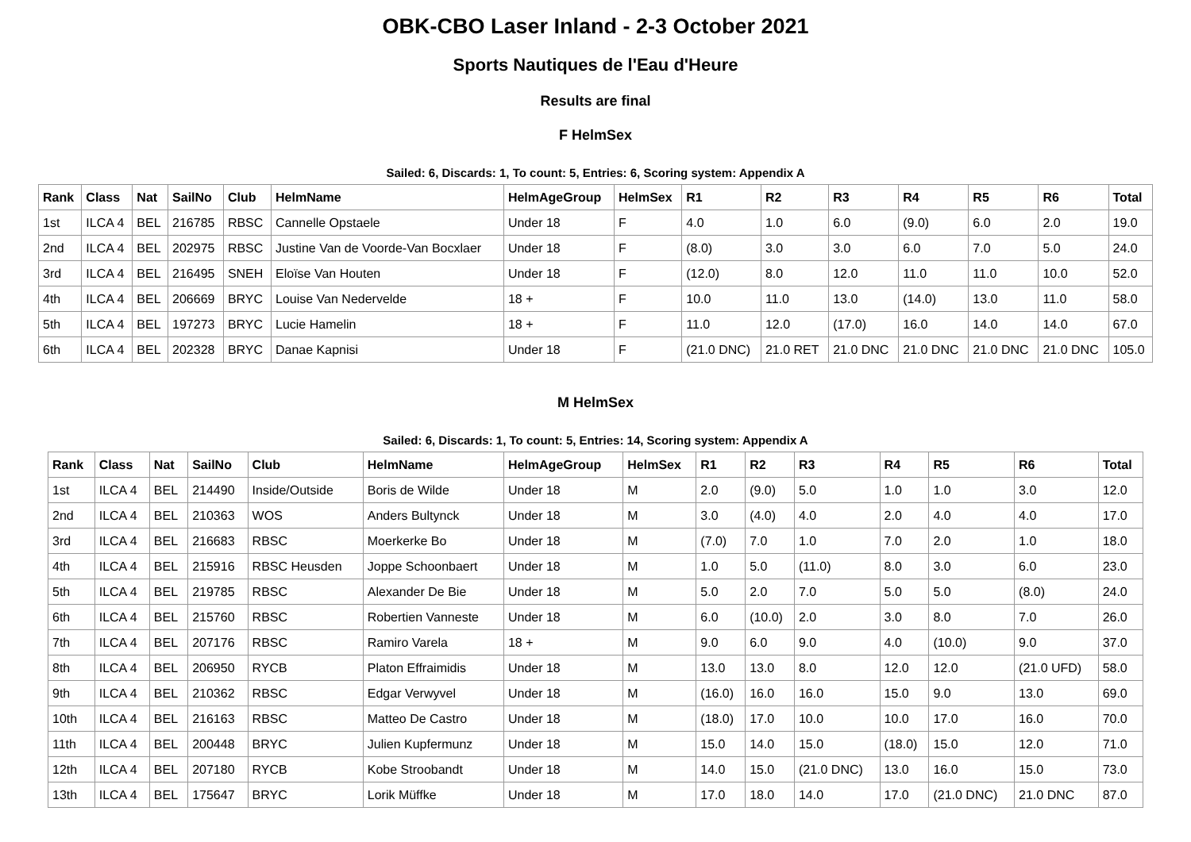OBK-CBO Laser Inland - 2-3 October 2021
Sports Nautiques de l'Eau d'Heure
Results are final
F HelmSex
Sailed: 6, Discards: 1, To count: 5, Entries: 6, Scoring system: Appendix A
| Rank | Class | Nat | SailNo | Club | HelmName | HelmAgeGroup | HelmSex | R1 | R2 | R3 | R4 | R5 | R6 | Total |
| --- | --- | --- | --- | --- | --- | --- | --- | --- | --- | --- | --- | --- | --- | --- |
| 1st | ILCA 4 | BEL | 216785 | RBSC | Cannelle Opstaele | Under 18 | F | 4.0 | 1.0 | 6.0 | (9.0) | 6.0 | 2.0 | 19.0 |
| 2nd | ILCA 4 | BEL | 202975 | RBSC | Justine Van de Voorde-Van Bocxlaer | Under 18 | F | (8.0) | 3.0 | 3.0 | 6.0 | 7.0 | 5.0 | 24.0 |
| 3rd | ILCA 4 | BEL | 216495 | SNEH | Eloïse Van Houten | Under 18 | F | (12.0) | 8.0 | 12.0 | 11.0 | 11.0 | 10.0 | 52.0 |
| 4th | ILCA 4 | BEL | 206669 | BRYC | Louise Van Nedervelde | 18 + | F | 10.0 | 11.0 | 13.0 | (14.0) | 13.0 | 11.0 | 58.0 |
| 5th | ILCA 4 | BEL | 197273 | BRYC | Lucie Hamelin | 18 + | F | 11.0 | 12.0 | (17.0) | 16.0 | 14.0 | 14.0 | 67.0 |
| 6th | ILCA 4 | BEL | 202328 | BRYC | Danae Kapnisi | Under 18 | F | (21.0 DNC) | 21.0 RET | 21.0 DNC | 21.0 DNC | 21.0 DNC | 21.0 DNC | 105.0 |
M HelmSex
Sailed: 6, Discards: 1, To count: 5, Entries: 14, Scoring system: Appendix A
| Rank | Class | Nat | SailNo | Club | HelmName | HelmAgeGroup | HelmSex | R1 | R2 | R3 | R4 | R5 | R6 | Total |
| --- | --- | --- | --- | --- | --- | --- | --- | --- | --- | --- | --- | --- | --- | --- |
| 1st | ILCA 4 | BEL | 214490 | Inside/Outside | Boris de Wilde | Under 18 | M | 2.0 | (9.0) | 5.0 | 1.0 | 1.0 | 3.0 | 12.0 |
| 2nd | ILCA 4 | BEL | 210363 | WOS | Anders Bultynck | Under 18 | M | 3.0 | (4.0) | 4.0 | 2.0 | 4.0 | 4.0 | 17.0 |
| 3rd | ILCA 4 | BEL | 216683 | RBSC | Moerkerke Bo | Under 18 | M | (7.0) | 7.0 | 1.0 | 7.0 | 2.0 | 1.0 | 18.0 |
| 4th | ILCA 4 | BEL | 215916 | RBSC Heusden | Joppe Schoonbaert | Under 18 | M | 1.0 | 5.0 | (11.0) | 8.0 | 3.0 | 6.0 | 23.0 |
| 5th | ILCA 4 | BEL | 219785 | RBSC | Alexander De Bie | Under 18 | M | 5.0 | 2.0 | 7.0 | 5.0 | 5.0 | (8.0) | 24.0 |
| 6th | ILCA 4 | BEL | 215760 | RBSC | Robertien Vanneste | Under 18 | M | 6.0 | (10.0) | 2.0 | 3.0 | 8.0 | 7.0 | 26.0 |
| 7th | ILCA 4 | BEL | 207176 | RBSC | Ramiro Varela | 18 + | M | 9.0 | 6.0 | 9.0 | 4.0 | (10.0) | 9.0 | 37.0 |
| 8th | ILCA 4 | BEL | 206950 | RYCB | Platon Effraimidis | Under 18 | M | 13.0 | 13.0 | 8.0 | 12.0 | 12.0 | (21.0 UFD) | 58.0 |
| 9th | ILCA 4 | BEL | 210362 | RBSC | Edgar Verwyvel | Under 18 | M | (16.0) | 16.0 | 16.0 | 15.0 | 9.0 | 13.0 | 69.0 |
| 10th | ILCA 4 | BEL | 216163 | RBSC | Matteo De Castro | Under 18 | M | (18.0) | 17.0 | 10.0 | 10.0 | 17.0 | 16.0 | 70.0 |
| 11th | ILCA 4 | BEL | 200448 | BRYC | Julien Kupfermunz | Under 18 | M | 15.0 | 14.0 | 15.0 | (18.0) | 15.0 | 12.0 | 71.0 |
| 12th | ILCA 4 | BEL | 207180 | RYCB | Kobe Stroobandt | Under 18 | M | 14.0 | 15.0 | (21.0 DNC) | 13.0 | 16.0 | 15.0 | 73.0 |
| 13th | ILCA 4 | BEL | 175647 | BRYC | Lorik Müffke | Under 18 | M | 17.0 | 18.0 | 14.0 | 17.0 | (21.0 DNC) | 21.0 DNC | 87.0 |